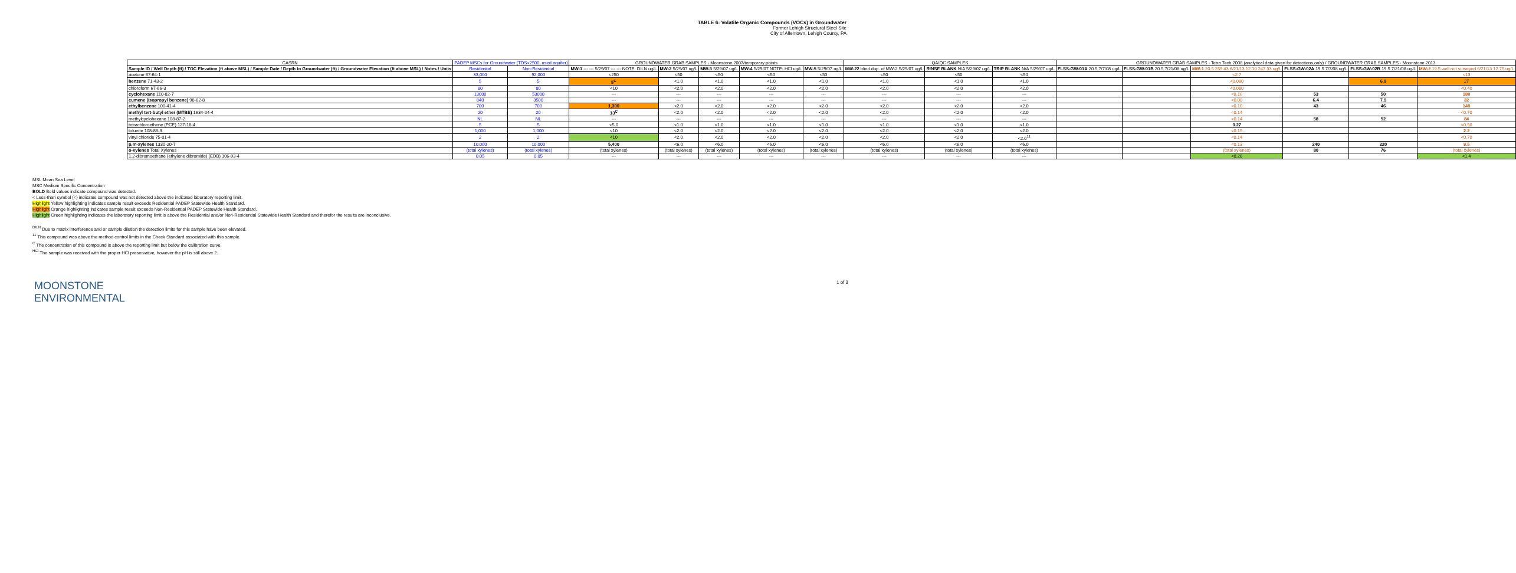TABLE 6: Volatile Organic Compounds (VOCs) in Groundwater
Former Lehigh Structural Steel Site
City of Allentown, Lehigh County, PA
| CASRN | PADEP MSCs for Groundwater (TDS<2500, used aquifer) | | GROUNDWATER GRAB SAMPLES - Moonstone 2007/temporary points | | | | | QA/QC SAMPLES | | | GROUNDWATER GRAB SAMPLES - Tetra Tech 2008 (analytical data given for detections only) / GROUNDWATER GRAB SAMPLES - Moonstone 2013 | | | | | |
| --- | --- | --- | --- | --- | --- | --- | --- | --- | --- | --- | --- | --- | --- | --- | --- | --- |
| Sample ID / Well Depth (ft) / TOC Elevation (ft above MSL) / Sample Date / Depth to Groundwater (ft) / Groundwater Elevation (ft above MSL) / Notes / Units | Residential | Non-Residential | MW-1 --- --- 5/29/07 --- --- NOTE: DILN ug/L | MW-2 5/29/07 ug/L | MW-3 5/29/07 ug/L | MW-4 5/29/07 NOTE: HCl ug/L | MW-5 5/29/07 ug/L | MW-22 blind dup. of MW-2 5/29/07 ug/L | RINSE BLANK N/A 5/29/07 ug/L | TRIP BLANK N/A 5/29/07 ug/L | FLSS-GW-01A 20.5 7/7/08 ug/L | FLSS-GW-01B 20.5 7/21/08 ug/L | MW-1 20.5 259.43 6/21/13 12.10 247.33 ug/L | FLSS-GW-02A 19.5 7/7/08 ug/L | FLSS-GW-02B 19.5 7/21/08 ug/L | MW-2 19.5 well not surveyed 6/21/13 12.75 ug/L |
| acetone 67-64-1 | 33,000 | 92,000 | <250 | <50 | <50 | <50 | <50 | <50 | <50 | <50 | | | <2.7 | | | <13 |
| benzene 71-43-2 | 5 | 5 | 5<sup>C</sup> | <1.0 | <1.0 | <1.0 | <1.0 | <1.0 | <1.0 | <1.0 | | | <0.080 | | 6.9 | 27 |
| chloroform 67-66-3 | 80 | 80 | <10 | <2.0 | <2.0 | <2.0 | <2.0 | <2.0 | <2.0 | <2.0 | | | <0.080 | | | <0.40 |
| cyclohexane 110-82-7 | 13000 | 53000 | --- | --- | --- | --- | --- | --- | --- | --- | | | <0.16 | 53 | 50 | 180 |
| cumene (isopropyl benzene) 98-82-8 | 840 | 3500 | --- | --- | --- | --- | --- | --- | --- | --- | | | <0.08 | 6.4 | 7.9 | 32 |
| ethylbenzene 100-41-4 | 700 | 700 | 1,300 | <2.0 | <2.0 | <2.0 | <2.0 | <2.0 | <2.0 | <2.0 | | | <0.10 | 43 | 46 | 140 |
| methyl tert-butyl ether (MTBE) 1634-04-4 | 20 | 20 | 13<sup>C</sup> | <2.0 | <2.0 | <2.0 | <2.0 | <2.0 | <2.0 | <2.0 | | | <0.14 | | | <0.70 |
| methylcyclohexane 108-87-2 | NL | NL | --- | --- | --- | --- | --- | --- | --- | --- | | | <0.14 | 58 | 52 | 84 |
| tetrachloroethene (PCE) 127-18-4 | 5 | 5 | <5.0 | <1.0 | <1.0 | <1.0 | <1.0 | <1.0 | <1.0 | <1.0 | | | 0.27 | | | <0.50 |
| toluene 108-88-3 | 1,000 | 1,000 | <10 | <2.0 | <2.0 | <2.0 | <2.0 | <2.0 | <2.0 | <2.0 | | | <0.15 | | | 2.2 |
| vinyl chloride 75-01-4 | 2 | 2 | <10 | <2.0 | <2.0 | <2.0 | <2.0 | <2.0 | <2.0 | <2.0<sup>11</sup> | | | <0.14 | | | <0.70 |
| p,m-xylenes 1330-20-7 | 10,000 | 10,000 | 5,400 | <6.0 | <6.0 | <6.0 | <6.0 | <6.0 | <6.0 | <6.0 | | | <0.13 | 240 | 220 | 9.5 |
| o-xylenes Total Xylenes | (total xylenes) | (total xylenes) | (total xylenes) | (total xylenes) | (total xylenes) | (total xylenes) | (total xylenes) | (total xylenes) | (total xylenes) | (total xylenes) | | | (total xylenes) | 80 | 76 | (total xylenes) |
| 1,2-dibromoethane (ethylene dibromide) (EDB) 106-93-4 | 0.05 | 0.05 | --- | --- | --- | --- | --- | --- | --- | --- | | | <0.28 | | | <1.4 |
MSL Mean Sea Level
MSC Medium Specific Concentration
BOLD Bold values indicate compound was detected.
< Less-than symbol (<) indicates compound was not detected above the indicated laboratory reporting limit.
Highlight Yellow highlighting indicates sample result exceeds Residential PADEP Statewide Health Standard.
Highlight Orange highlighting indicates sample result exceeds Non-Residential PADEP Statewide Health Standard.
Highlight Green highlighting indicates the laboratory reporting limit is above the Residential and/or Non-Residential Statewide Health Standard and therefor the results are inconclusive.
<sup>DILN</sup> Due to matrix interference and or sample dilution the detection limits for this sample have been elevated.
<sup>11</sup> This compound was above the method control limits in the Check Standard associated with this sample.
<sup>C</sup> The concentration of this compound is above the reporting limit but below the calibration curve.
<sup>HCl</sup> The sample was received with the proper HCl preservative, however the pH is still above 2.
MOONSTONE
ENVIRONMENTAL 1 of 3